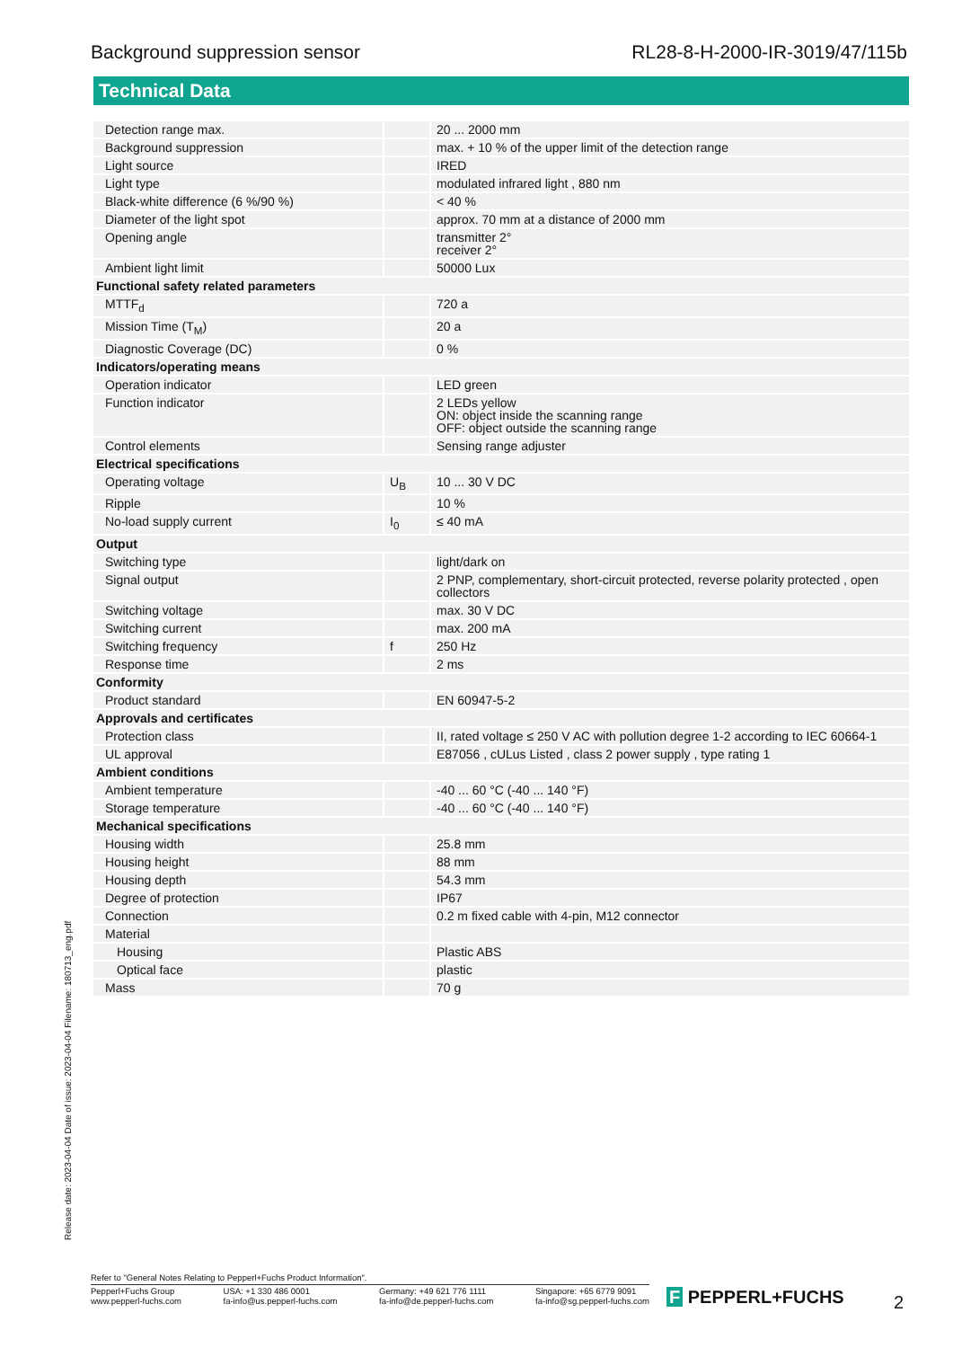Background suppression sensor RL28-8-H-2000-IR-3019/47/115b
Technical Data
| Detection range max. | | 20 ... 2000 mm |
| Background suppression | | max. + 10 % of the upper limit of the detection range |
| Light source | | IRED |
| Light type | | modulated infrared light , 880 nm |
| Black-white difference (6 %/90 %) | | < 40 % |
| Diameter of the light spot | | approx. 70 mm at a distance of 2000 mm |
| Opening angle | | transmitter 2° receiver 2° |
| Ambient light limit | | 50000 Lux |
| Functional safety related parameters | | |
| MTTF<sub>d</sub> | | 720 a |
| Mission Time (T<sub>M</sub>) | | 20 a |
| Diagnostic Coverage (DC) | | 0 % |
| Indicators/operating means | | |
| Operation indicator | | LED green |
| Function indicator | | 2 LEDs yellow ON: object inside the scanning range OFF: object outside the scanning range |
| Control elements | | Sensing range adjuster |
| Electrical specifications | | |
| Operating voltage | U<sub>B</sub> | 10 ... 30 V DC |
| Ripple | | 10 % |
| No-load supply current | I<sub>0</sub> | ≤ 40 mA |
| Output | | |
| Switching type | | light/dark on |
| Signal output | | 2 PNP, complementary, short-circuit protected, reverse polarity protected , open collectors |
| Switching voltage | | max. 30 V DC |
| Switching current | | max. 200 mA |
| Switching frequency | f | 250 Hz |
| Response time | | 2 ms |
| Conformity | | |
| Product standard | | EN 60947-5-2 |
| Approvals and certificates | | |
| Protection class | | II, rated voltage ≤ 250 V AC with pollution degree 1-2 according to IEC 60664-1 |
| UL approval | | E87056 , cULus Listed , class 2 power supply , type rating 1 |
| Ambient conditions | | |
| Ambient temperature | | -40 ... 60 °C (-40 ... 140 °F) |
| Storage temperature | | -40 ... 60 °C (-40 ... 140 °F) |
| Mechanical specifications | | |
| Housing width | | 25.8 mm |
| Housing height | | 88 mm |
| Housing depth | | 54.3 mm |
| Degree of protection | | IP67 |
| Connection | | 0.2 m fixed cable with 4-pin, M12 connector |
| Material | | |
| Housing | | Plastic ABS |
| Optical face | | plastic |
| Mass | | 70 g |
Release date: 2023-04-04 Date of issue: 2023-04-04 Filename: 180713_eng.pdf
Refer to "General Notes Relating to Pepperl+Fuchs Product Information".
Pepperl+Fuchs Group
www.pepperl-fuchs.com USA: +1 330 486 0001
fa-info@us.pepperl-fuchs.com Germany: +49 621 776 1111
fa-info@de.pepperl-fuchs.com Singapore: +65 6779 9091
fa-info@sg.pepperl-fuchs.com
F PEPPERL+FUCHS 2